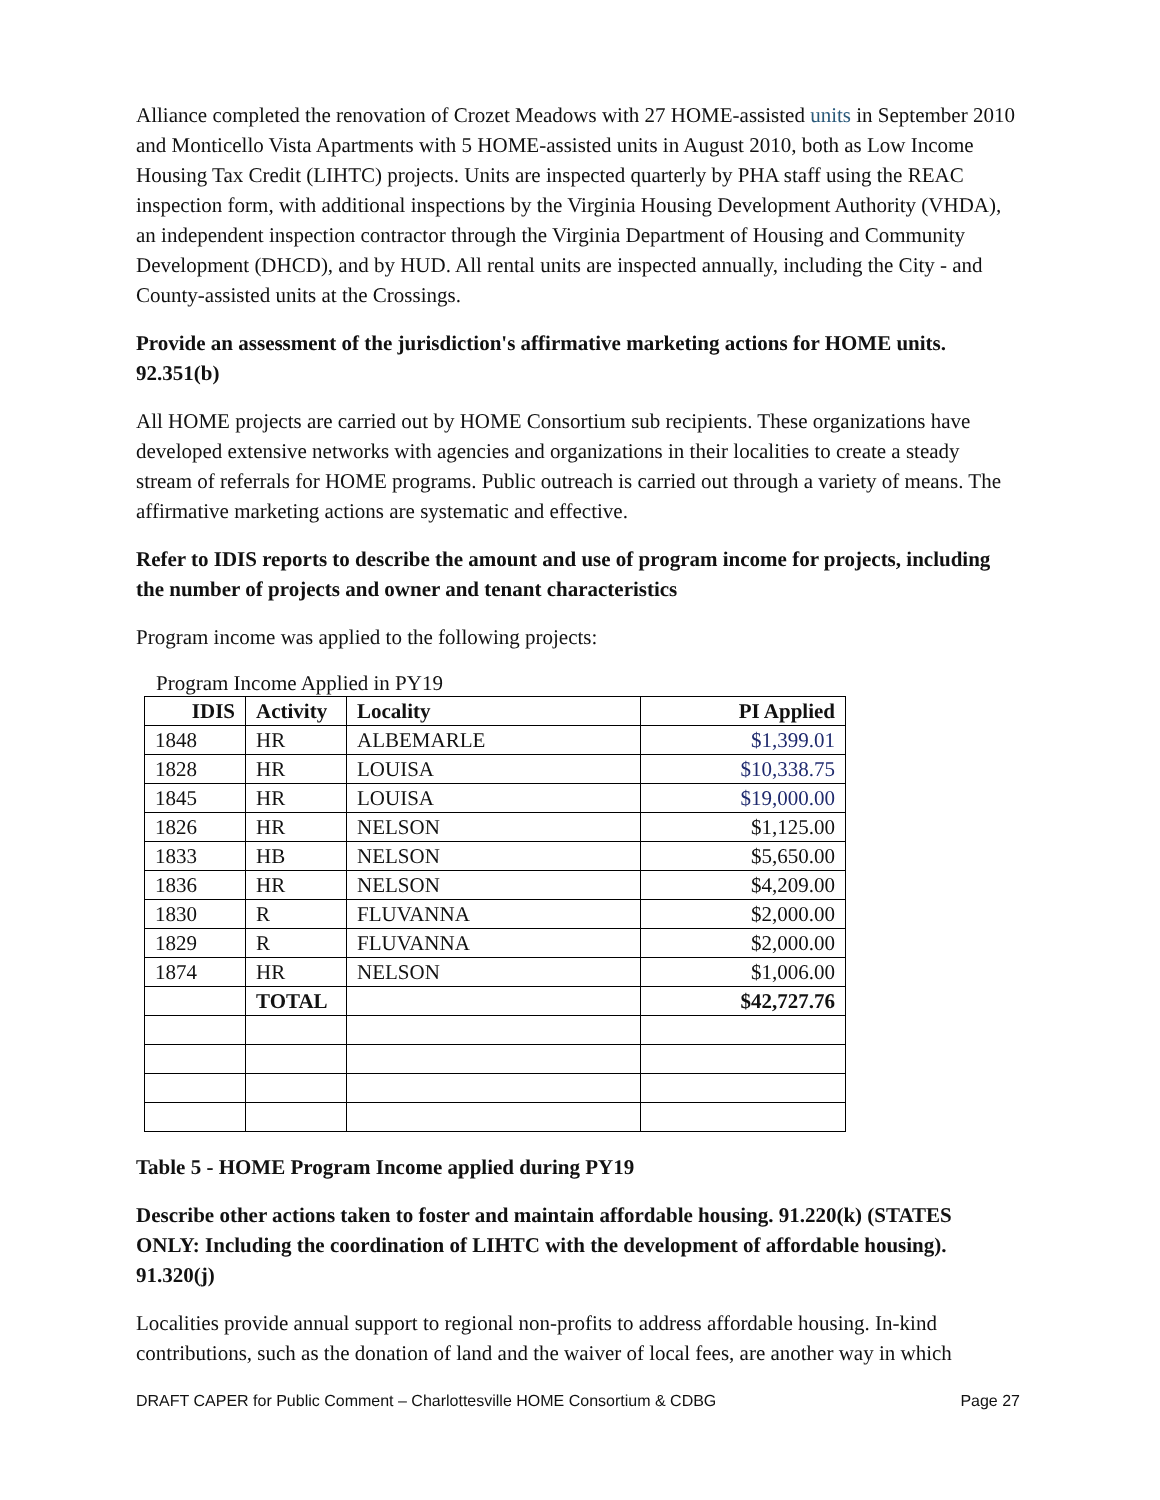Alliance completed the renovation of Crozet Meadows with 27 HOME-assisted units in September 2010 and Monticello Vista Apartments with 5 HOME-assisted units in August 2010, both as Low Income Housing Tax Credit (LIHTC) projects. Units are inspected quarterly by PHA staff using the REAC inspection form, with additional inspections by the Virginia Housing Development Authority (VHDA), an independent inspection contractor through the Virginia Department of Housing and Community Development (DHCD), and by HUD. All rental units are inspected annually, including the City - and County-assisted units at the Crossings.
Provide an assessment of the jurisdiction's affirmative marketing actions for HOME units. 92.351(b)
All HOME projects are carried out by HOME Consortium sub recipients. These organizations have developed extensive networks with agencies and organizations in their localities to create a steady stream of referrals for HOME programs. Public outreach is carried out through a variety of means. The affirmative marketing actions are systematic and effective.
Refer to IDIS reports to describe the amount and use of program income for projects, including the number of projects and owner and tenant characteristics
Program income was applied to the following projects:
Program Income Applied in PY19
| IDIS | Activity | Locality | PI Applied |
| --- | --- | --- | --- |
| 1848 | HR | ALBEMARLE | $1,399.01 |
| 1828 | HR | LOUISA | $10,338.75 |
| 1845 | HR | LOUISA | $19,000.00 |
| 1826 | HR | NELSON | $1,125.00 |
| 1833 | HB | NELSON | $5,650.00 |
| 1836 | HR | NELSON | $4,209.00 |
| 1830 | R | FLUVANNA | $2,000.00 |
| 1829 | R | FLUVANNA | $2,000.00 |
| 1874 | HR | NELSON | $1,006.00 |
| | TOTAL | | $42,727.76 |
Table 5 - HOME Program Income applied during PY19
Describe other actions taken to foster and maintain affordable housing. 91.220(k) (STATES ONLY: Including the coordination of LIHTC with the development of affordable housing). 91.320(j)
Localities provide annual support to regional non-profits to address affordable housing. In-kind contributions, such as the donation of land and the waiver of local fees, are another way in which
DRAFT CAPER for Public Comment – Charlottesville HOME Consortium & CDBG Page 27